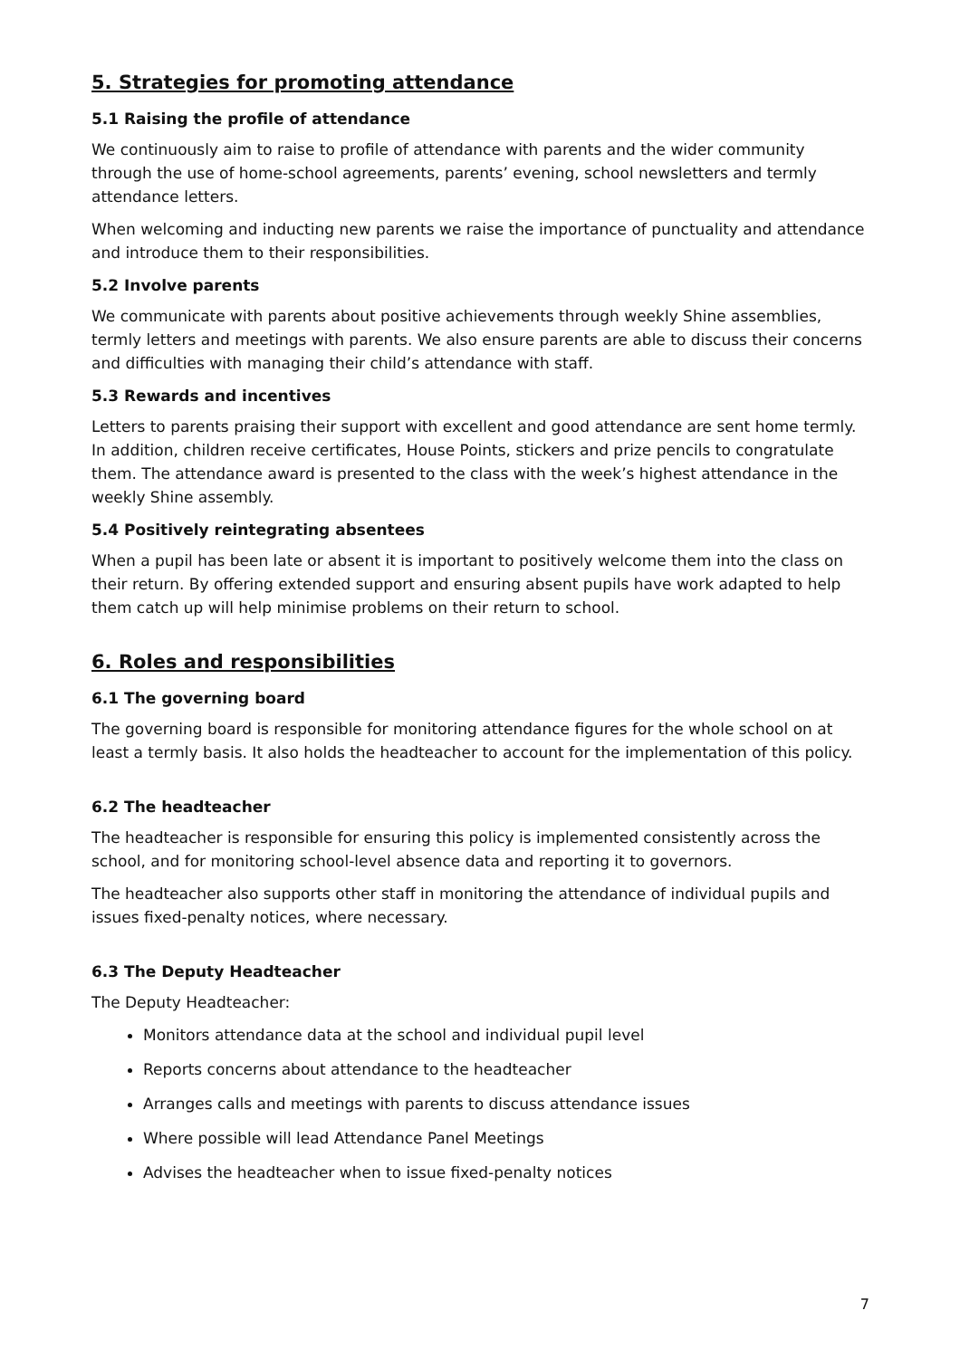5. Strategies for promoting attendance
5.1 Raising the profile of attendance
We continuously aim to raise to profile of attendance with parents and the wider community through the use of home-school agreements, parents’ evening, school newsletters and termly attendance letters.
When welcoming and inducting new parents we raise the importance of punctuality and attendance and introduce them to their responsibilities.
5.2 Involve parents
We communicate with parents about positive achievements through weekly Shine assemblies, termly letters and meetings with parents. We also ensure parents are able to discuss their concerns and difficulties with managing their child’s attendance with staff.
5.3 Rewards and incentives
Letters to parents praising their support with excellent and good attendance are sent home termly. In addition, children receive certificates, House Points, stickers and prize pencils to congratulate them. The attendance award is presented to the class with the week’s highest attendance in the weekly Shine assembly.
5.4 Positively reintegrating absentees
When a pupil has been late or absent it is important to positively welcome them into the class on their return. By offering extended support and ensuring absent pupils have work adapted to help them catch up will help minimise problems on their return to school.
6. Roles and responsibilities
6.1 The governing board
The governing board is responsible for monitoring attendance figures for the whole school on at least a termly basis. It also holds the headteacher to account for the implementation of this policy.
6.2 The headteacher
The headteacher is responsible for ensuring this policy is implemented consistently across the school, and for monitoring school-level absence data and reporting it to governors.
The headteacher also supports other staff in monitoring the attendance of individual pupils and issues fixed-penalty notices, where necessary.
6.3 The Deputy Headteacher
The Deputy Headteacher:
Monitors attendance data at the school and individual pupil level
Reports concerns about attendance to the headteacher
Arranges calls and meetings with parents to discuss attendance issues
Where possible will lead Attendance Panel Meetings
Advises the headteacher when to issue fixed-penalty notices
7